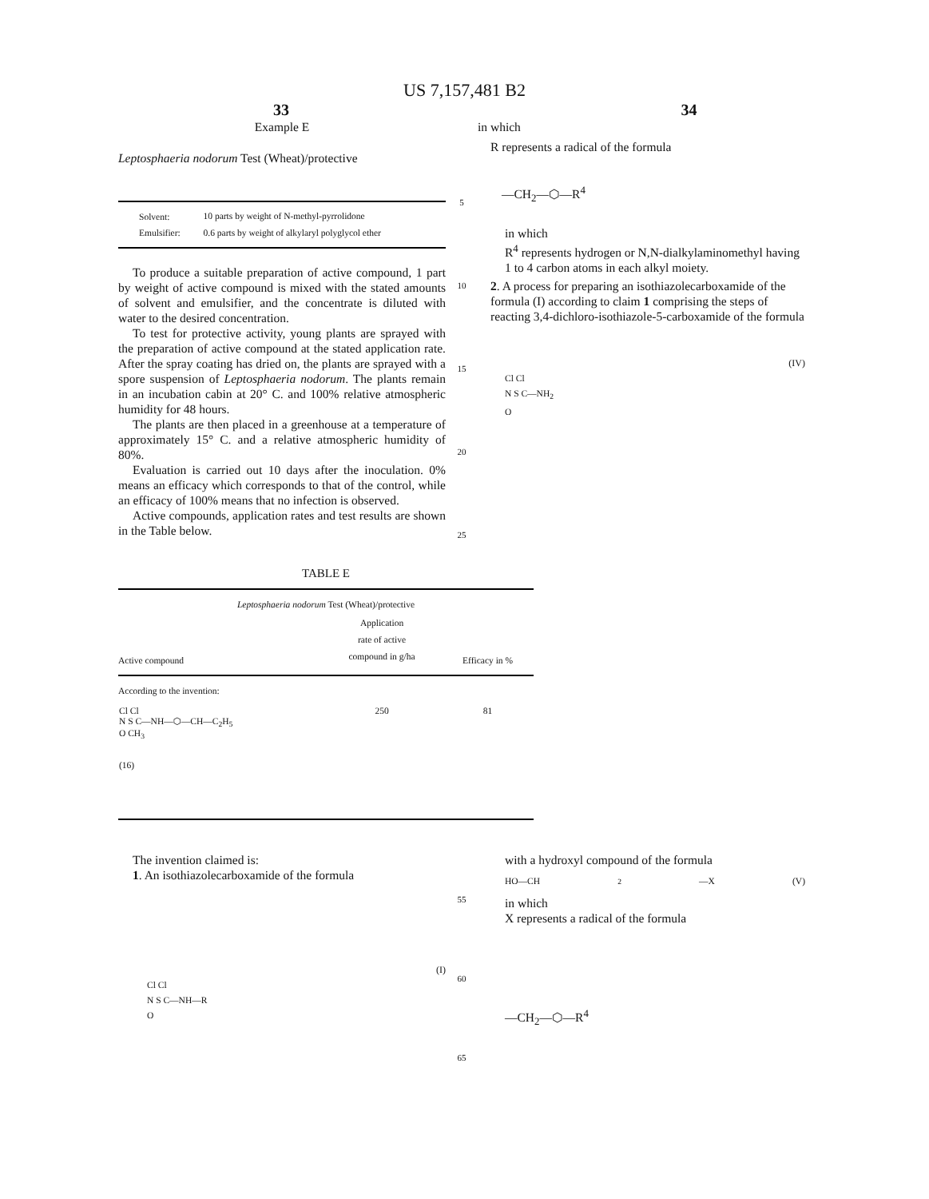US 7,157,481 B2
33 34
Example E
Leptosphaeria nodorum Test (Wheat)/protective
| Solvent: | 10 parts by weight of N-methyl-pyrrolidone |
| Emulsifier: | 0.6 parts by weight of alkylaryl polyglycol ether |
To produce a suitable preparation of active compound, 1 part by weight of active compound is mixed with the stated amounts of solvent and emulsifier, and the concentrate is diluted with water to the desired concentration.
To test for protective activity, young plants are sprayed with the preparation of active compound at the stated application rate. After the spray coating has dried on, the plants are sprayed with a spore suspension of Leptosphaeria nodorum. The plants remain in an incubation cabin at 20° C. and 100% relative atmospheric humidity for 48 hours.
The plants are then placed in a greenhouse at a temperature of approximately 15° C. and a relative atmospheric humidity of 80%.
Evaluation is carried out 10 days after the inoculation. 0% means an efficacy which corresponds to that of the control, while an efficacy of 100% means that no infection is observed.
Active compounds, application rates and test results are shown in the Table below.
5
10
15
20
25
in which
R represents a radical of the formula
—CH<sub>2</sub>—⬡—R<sup>4</sup>
in which
R<sup>4</sup> represents hydrogen or N,N-dialkylaminomethyl having 1 to 4 carbon atoms in each alkyl moiety.
2. A process for preparing an isothiazolecarboxamide of the formula (I) according to claim 1 comprising the steps of reacting 3,4-dichloro-isothiazole-5-carboxamide of the formula
(IV)
Cl Cl
N S C—NH<sub>2</sub>
O
TABLE E
| Leptosphaeria nodorum Test (Wheat)/protective | | |
| --- | --- | --- |
| Active compound | Application rate of active compound in g/ha | Efficacy in % |
| According to the invention: | | |
| Cl Cl N S C—NH—⬡—CH—C<sub>2</sub>H<sub>5</sub> O CH<sub>3</sub> (16) | 250 | 81 |
The invention claimed is:
1. An isothiazolecarboxamide of the formula
(I)
Cl Cl
N S C—NH—R
O
55
60
65
with a hydroxyl compound of the formula
HO—CH<sub>2</sub>—X (V)
in which
X represents a radical of the formula
—CH<sub>2</sub>—⬡—R<sup>4</sup>